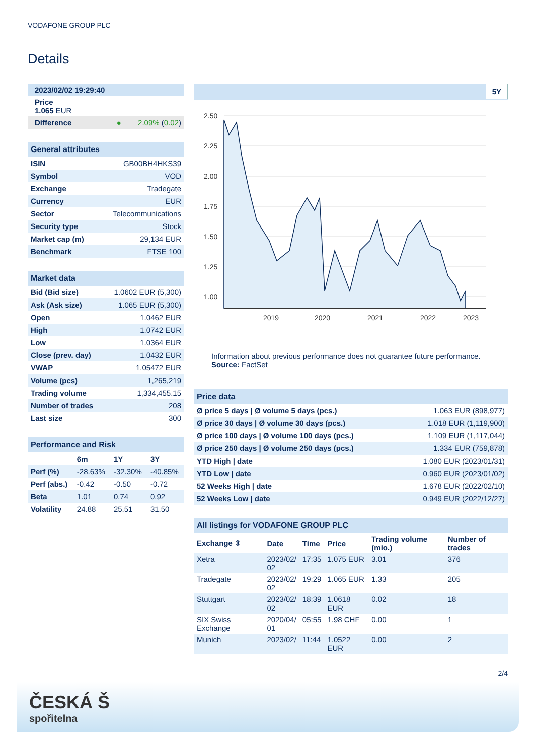VODAFONE GROUP PLC
Details
| 2023/02/02 19:29:40 |
| Price 1.065 EUR |
| Difference ● 2.09% ( 0.02 ) |
General attributes
| ISIN | GB00BH4HKS39 |
| Symbol | VOD |
| Exchange | Tradegate |
| Currency | EUR |
| Sector | Telecommunications |
| Security type | Stock |
| Market cap (m) | 29,134 EUR |
| Benchmark | FTSE 100 |
Market data
| Bid (Bid size) | 1.0602 EUR (5,300) |
| Ask (Ask size) | 1.065 EUR (5,300) |
| Open | 1.0462 EUR |
| High | 1.0742 EUR |
| Low | 1.0364 EUR |
| Close (prev. day) | 1.0432 EUR |
| VWAP | 1.05472 EUR |
| Volume (pcs) | 1,265,219 |
| Trading volume | 1,334,455.15 |
| Number of trades | 208 |
| Last size | 300 |
Performance and Risk
| | 6m | 1Y | 3Y |
| --- | --- | --- | --- |
| Perf (%) | -28.63% | -32.30% | -40.85% |
| Perf (abs.) | -0.42 | -0.50 | -0.72 |
| Beta | 1.01 | 0.74 | 0.92 |
| Volatility | 24.88 | 25.51 | 31.50 |
5Y
2.50
2.25
2.00
1.75
1.50
1.25
1.00
2019
2020
2021
2022
2023
Information about previous performance does not guarantee future performance.
Source: FactSet
Price data
| Ø price 5 days / Ø volume 5 days (pcs.) | 1.063 EUR (898,977) |
| Ø price 30 days / Ø volume 30 days (pcs.) | 1.018 EUR (1,119,900) |
| Ø price 100 days / Ø volume 100 days (pcs.) | 1.109 EUR (1,117,044) |
| Ø price 250 days / Ø volume 250 days (pcs.) | 1.334 EUR (759,878) |
| YTD High / date | 1.080 EUR (2023/01/31) |
| YTD Low / date | 0.960 EUR (2023/01/02) |
| 52 Weeks High / date | 1.678 EUR (2022/02/10) |
| 52 Weeks Low / date | 0.949 EUR (2022/12/27) |
All listings for VODAFONE GROUP PLC
| Exchange ⇳ | Date | Time | Price | Trading volume (mio.) | Number of trades |
| --- | --- | --- | --- | --- | --- |
| Xetra | 2023/02/ 02 | 17:35 | 1.075 EUR | 3.01 | 376 |
| Tradegate | 2023/02/ 02 | 19:29 | 1.065 EUR | 1.33 | 205 |
| Stuttgart | 2023/02/ 02 | 18:39 | 1.0618 EUR | 0.02 | 18 |
| SIX Swiss Exchange | 2020/04/ 01 | 05:55 | 1.98 CHF | 0.00 | 1 |
| Munich | 2023/02/ | 11:44 | 1.0522 EUR | 0.00 | 2 |
2/4
ČESKÁ Š
spořitelna